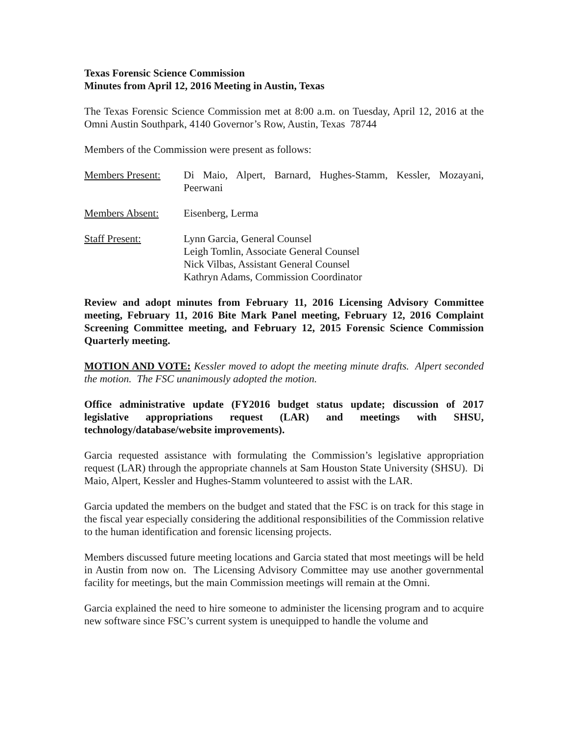Texas Forensic Science Commission
Minutes from April 12, 2016 Meeting in Austin, Texas
The Texas Forensic Science Commission met at 8:00 a.m. on Tuesday, April 12, 2016 at the Omni Austin Southpark, 4140 Governor’s Row, Austin, Texas 78744
Members of the Commission were present as follows:
Members Present:
Di Maio, Alpert, Barnard, Hughes-Stamm, Kessler, Mozayani, Peerwani
Members Absent: Eisenberg, Lerma
Staff Present: Lynn Garcia, General Counsel
Leigh Tomlin, Associate General Counsel
Nick Vilbas, Assistant General Counsel
Kathryn Adams, Commission Coordinator
Review and adopt minutes from February 11, 2016 Licensing Advisory Committee meeting, February 11, 2016 Bite Mark Panel meeting, February 12, 2016 Complaint Screening Committee meeting, and February 12, 2015 Forensic Science Commission Quarterly meeting.
MOTION AND VOTE: Kessler moved to adopt the meeting minute drafts. Alpert seconded the motion. The FSC unanimously adopted the motion.
Office administrative update (FY2016 budget status update; discussion of 2017 legislative appropriations request (LAR) and meetings with SHSU, technology/database/website improvements).
Garcia requested assistance with formulating the Commission’s legislative appropriation request (LAR) through the appropriate channels at Sam Houston State University (SHSU). Di Maio, Alpert, Kessler and Hughes-Stamm volunteered to assist with the LAR.
Garcia updated the members on the budget and stated that the FSC is on track for this stage in the fiscal year especially considering the additional responsibilities of the Commission relative to the human identification and forensic licensing projects.
Members discussed future meeting locations and Garcia stated that most meetings will be held in Austin from now on. The Licensing Advisory Committee may use another governmental facility for meetings, but the main Commission meetings will remain at the Omni.
Garcia explained the need to hire someone to administer the licensing program and to acquire new software since FSC’s current system is unequipped to handle the volume and